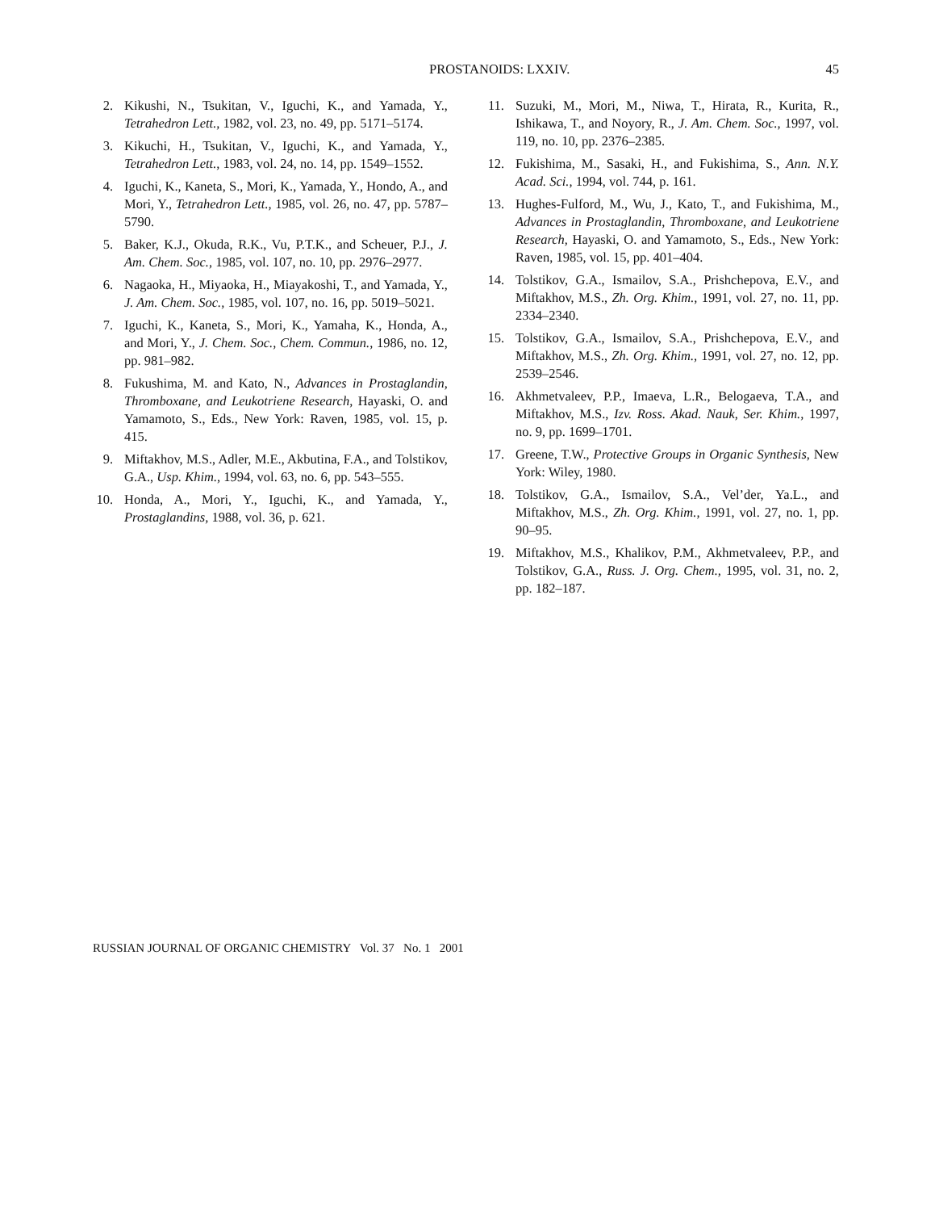PROSTANOIDS: LXXIV. 45
2. Kikushi, N., Tsukitan, V., Iguchi, K., and Yamada, Y., Tetrahedron Lett., 1982, vol. 23, no. 49, pp. 5171–5174.
3. Kikuchi, H., Tsukitan, V., Iguchi, K., and Yamada, Y., Tetrahedron Lett., 1983, vol. 24, no. 14, pp. 1549–1552.
4. Iguchi, K., Kaneta, S., Mori, K., Yamada, Y., Hondo, A., and Mori, Y., Tetrahedron Lett., 1985, vol. 26, no. 47, pp. 5787–5790.
5. Baker, K.J., Okuda, R.K., Vu, P.T.K., and Scheuer, P.J., J. Am. Chem. Soc., 1985, vol. 107, no. 10, pp. 2976–2977.
6. Nagaoka, H., Miyaoka, H., Miayakoshi, T., and Yamada, Y., J. Am. Chem. Soc., 1985, vol. 107, no. 16, pp. 5019–5021.
7. Iguchi, K., Kaneta, S., Mori, K., Yamaha, K., Honda, A., and Mori, Y., J. Chem. Soc., Chem. Commun., 1986, no. 12, pp. 981–982.
8. Fukushima, M. and Kato, N., Advances in Prostaglandin, Thromboxane, and Leukotriene Research, Hayaski, O. and Yamamoto, S., Eds., New York: Raven, 1985, vol. 15, p. 415.
9. Miftakhov, M.S., Adler, M.E., Akbutina, F.A., and Tolstikov, G.A., Usp. Khim., 1994, vol. 63, no. 6, pp. 543–555.
10. Honda, A., Mori, Y., Iguchi, K., and Yamada, Y., Prostaglandins, 1988, vol. 36, p. 621.
11. Suzuki, M., Mori, M., Niwa, T., Hirata, R., Kurita, R., Ishikawa, T., and Noyory, R., J. Am. Chem. Soc., 1997, vol. 119, no. 10, pp. 2376–2385.
12. Fukishima, M., Sasaki, H., and Fukishima, S., Ann. N.Y. Acad. Sci., 1994, vol. 744, p. 161.
13. Hughes-Fulford, M., Wu, J., Kato, T., and Fukishima, M., Advances in Prostaglandin, Thromboxane, and Leukotriene Research, Hayaski, O. and Yamamoto, S., Eds., New York: Raven, 1985, vol. 15, pp. 401–404.
14. Tolstikov, G.A., Ismailov, S.A., Prishchepova, E.V., and Miftakhov, M.S., Zh. Org. Khim., 1991, vol. 27, no. 11, pp. 2334–2340.
15. Tolstikov, G.A., Ismailov, S.A., Prishchepova, E.V., and Miftakhov, M.S., Zh. Org. Khim., 1991, vol. 27, no. 12, pp. 2539–2546.
16. Akhmetvaleev, P.P., Imaeva, L.R., Belogaeva, T.A., and Miftakhov, M.S., Izv. Ross. Akad. Nauk, Ser. Khim., 1997, no. 9, pp. 1699–1701.
17. Greene, T.W., Protective Groups in Organic Synthesis, New York: Wiley, 1980.
18. Tolstikov, G.A., Ismailov, S.A., Vel’der, Ya.L., and Miftakhov, M.S., Zh. Org. Khim., 1991, vol. 27, no. 1, pp. 90–95.
19. Miftakhov, M.S., Khalikov, P.M., Akhmetvaleev, P.P., and Tolstikov, G.A., Russ. J. Org. Chem., 1995, vol. 31, no. 2, pp. 182–187.
RUSSIAN JOURNAL OF ORGANIC CHEMISTRY Vol. 37 No. 1 2001